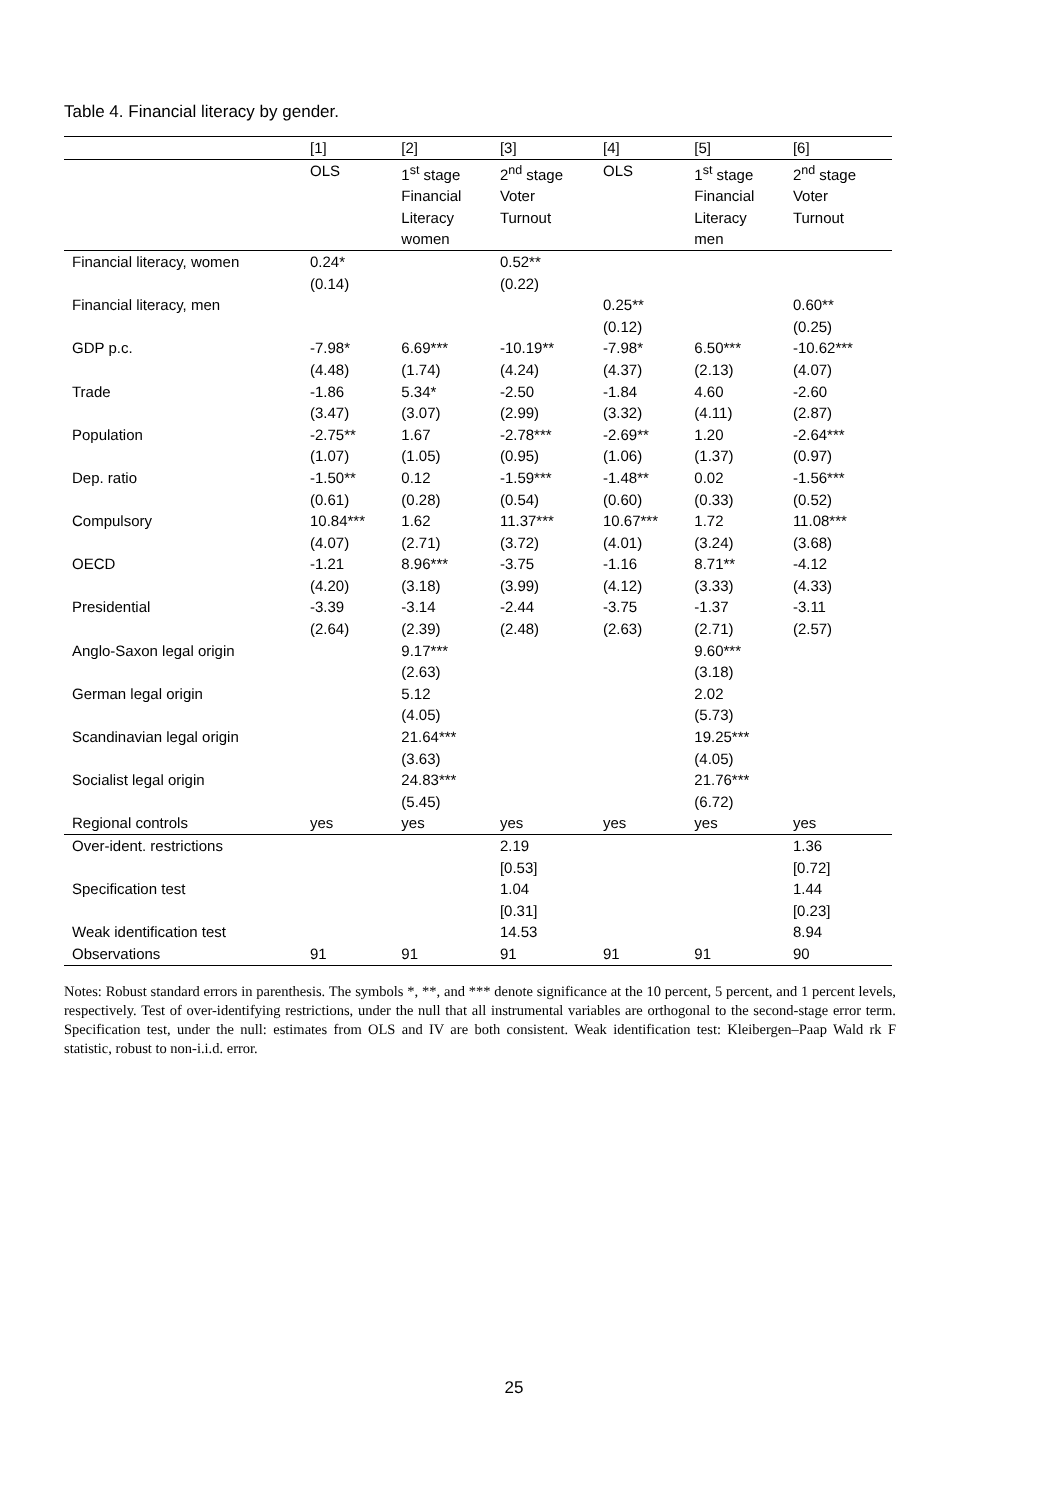Table 4. Financial literacy by gender.
| | [1] | [2] | [3] | [4] | [5] | [6] |
| --- | --- | --- | --- | --- | --- | --- |
| | OLS | 1<sup>st</sup> stage Financial Literacy women | 2<sup>nd</sup> stage Voter Turnout | OLS | 1<sup>st</sup> stage Financial Literacy men | 2<sup>nd</sup> stage Voter Turnout |
| Financial literacy, women | 0.24* (0.14) | | 0.52** (0.22) | | | |
| Financial literacy, men | | | | 0.25** (0.12) | | 0.60** (0.25) |
| GDP p.c. | -7.98* (4.48) | 6.69*** (1.74) | -10.19** (4.24) | -7.98* (4.37) | 6.50*** (2.13) | -10.62*** (4.07) |
| Trade | -1.86 (3.47) | 5.34* (3.07) | -2.50 (2.99) | -1.84 (3.32) | 4.60 (4.11) | -2.60 (2.87) |
| Population | -2.75** (1.07) | 1.67 (1.05) | -2.78*** (0.95) | -2.69** (1.06) | 1.20 (1.37) | -2.64*** (0.97) |
| Dep. ratio | -1.50** (0.61) | 0.12 (0.28) | -1.59*** (0.54) | -1.48** (0.60) | 0.02 (0.33) | -1.56*** (0.52) |
| Compulsory | 10.84*** (4.07) | 1.62 (2.71) | 11.37*** (3.72) | 10.67*** (4.01) | 1.72 (3.24) | 11.08*** (3.68) |
| OECD | -1.21 (4.20) | 8.96*** (3.18) | -3.75 (3.99) | -1.16 (4.12) | 8.71** (3.33) | -4.12 (4.33) |
| Presidential | -3.39 (2.64) | -3.14 (2.39) | -2.44 (2.48) | -3.75 (2.63) | -1.37 (2.71) | -3.11 (2.57) |
| Anglo-Saxon legal origin | | 9.17*** (2.63) | | | 9.60*** (3.18) | |
| German legal origin | | 5.12 (4.05) | | | 2.02 (5.73) | |
| Scandinavian legal origin | | 21.64*** (3.63) | | | 19.25*** (4.05) | |
| Socialist legal origin | | 24.83*** (5.45) | | | 21.76*** (6.72) | |
| Regional controls | yes | yes | yes | yes | yes | yes |
| Over-ident. restrictions | | | 2.19 [0.53] | | | 1.36 [0.72] |
| Specification test | | | 1.04 [0.31] | | | 1.44 [0.23] |
| Weak identification test | | | 14.53 | | | 8.94 |
| Observations | 91 | 91 | 91 | 91 | 91 | 90 |
Notes: Robust standard errors in parenthesis. The symbols *, **, and *** denote significance at the 10 percent, 5 percent, and 1 percent levels, respectively. Test of over-identifying restrictions, under the null that all instrumental variables are orthogonal to the second-stage error term. Specification test, under the null: estimates from OLS and IV are both consistent. Weak identification test: Kleibergen–Paap Wald rk F statistic, robust to non-i.i.d. error.
25